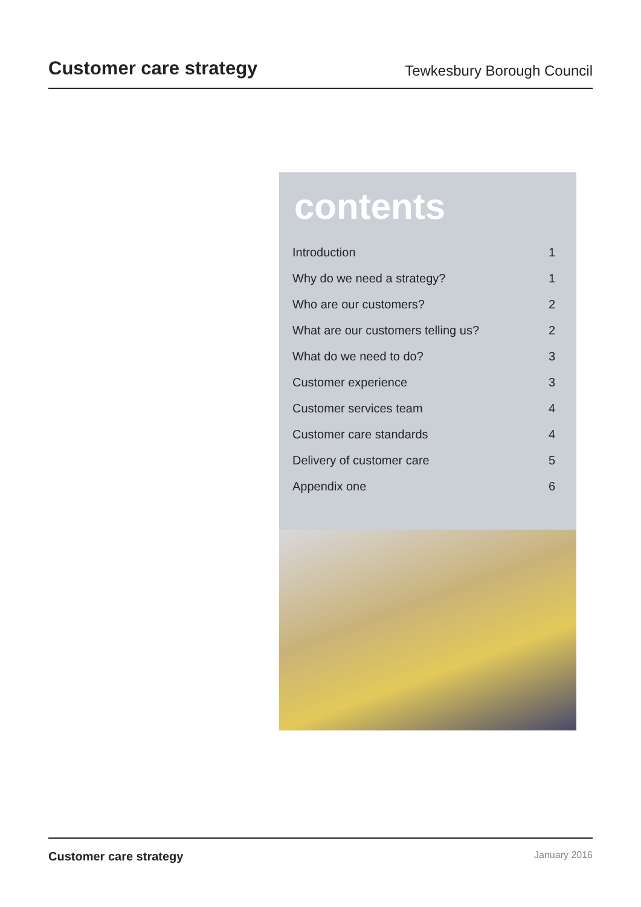Customer care strategy
Tewkesbury Borough Council
contents
Introduction 1
Why do we need a strategy? 1
Who are our customers? 2
What are our customers telling us? 2
What do we need to do? 3
Customer experience 3
Customer services team 4
Customer care standards 4
Delivery of customer care 5
Appendix one 6
Customer care strategy January 2016